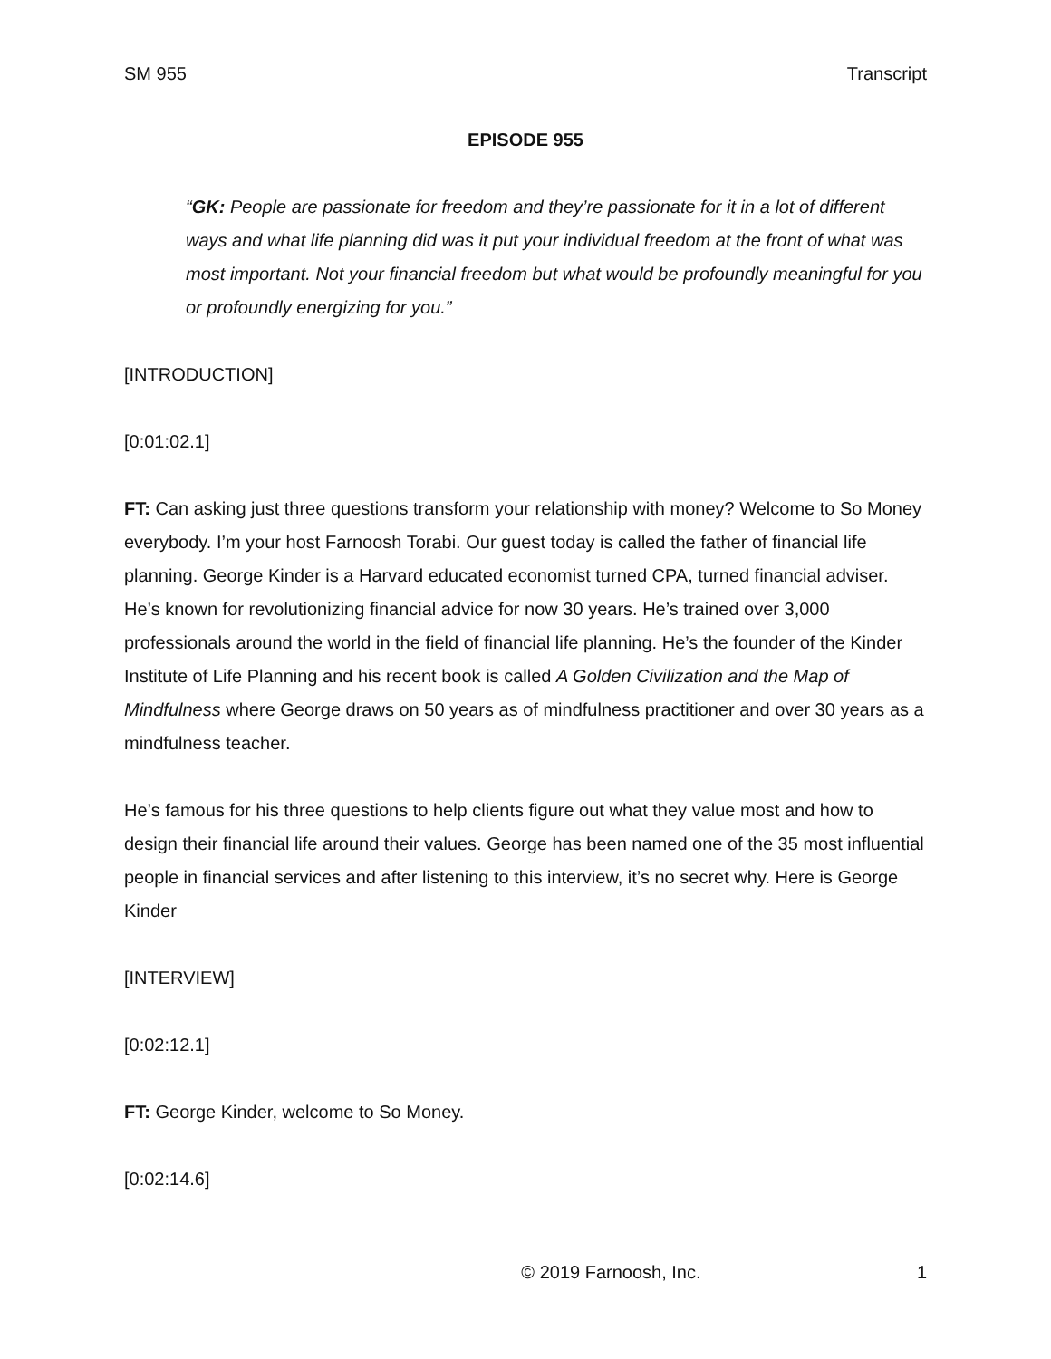SM 955 Transcript
EPISODE 955
“GK: People are passionate for freedom and they’re passionate for it in a lot of different ways and what life planning did was it put your individual freedom at the front of what was most important. Not your financial freedom but what would be profoundly meaningful for you or profoundly energizing for you.”
[INTRODUCTION]
[0:01:02.1]
FT: Can asking just three questions transform your relationship with money? Welcome to So Money everybody. I’m your host Farnoosh Torabi. Our guest today is called the father of financial life planning. George Kinder is a Harvard educated economist turned CPA, turned financial adviser. He’s known for revolutionizing financial advice for now 30 years. He’s trained over 3,000 professionals around the world in the field of financial life planning. He’s the founder of the Kinder Institute of Life Planning and his recent book is called A Golden Civilization and the Map of Mindfulness where George draws on 50 years as of mindfulness practitioner and over 30 years as a mindfulness teacher.
He’s famous for his three questions to help clients figure out what they value most and how to design their financial life around their values. George has been named one of the 35 most influential people in financial services and after listening to this interview, it’s no secret why. Here is George Kinder
[INTERVIEW]
[0:02:12.1]
FT: George Kinder, welcome to So Money.
[0:02:14.6]
© 2019 Farnoosh, Inc. 1